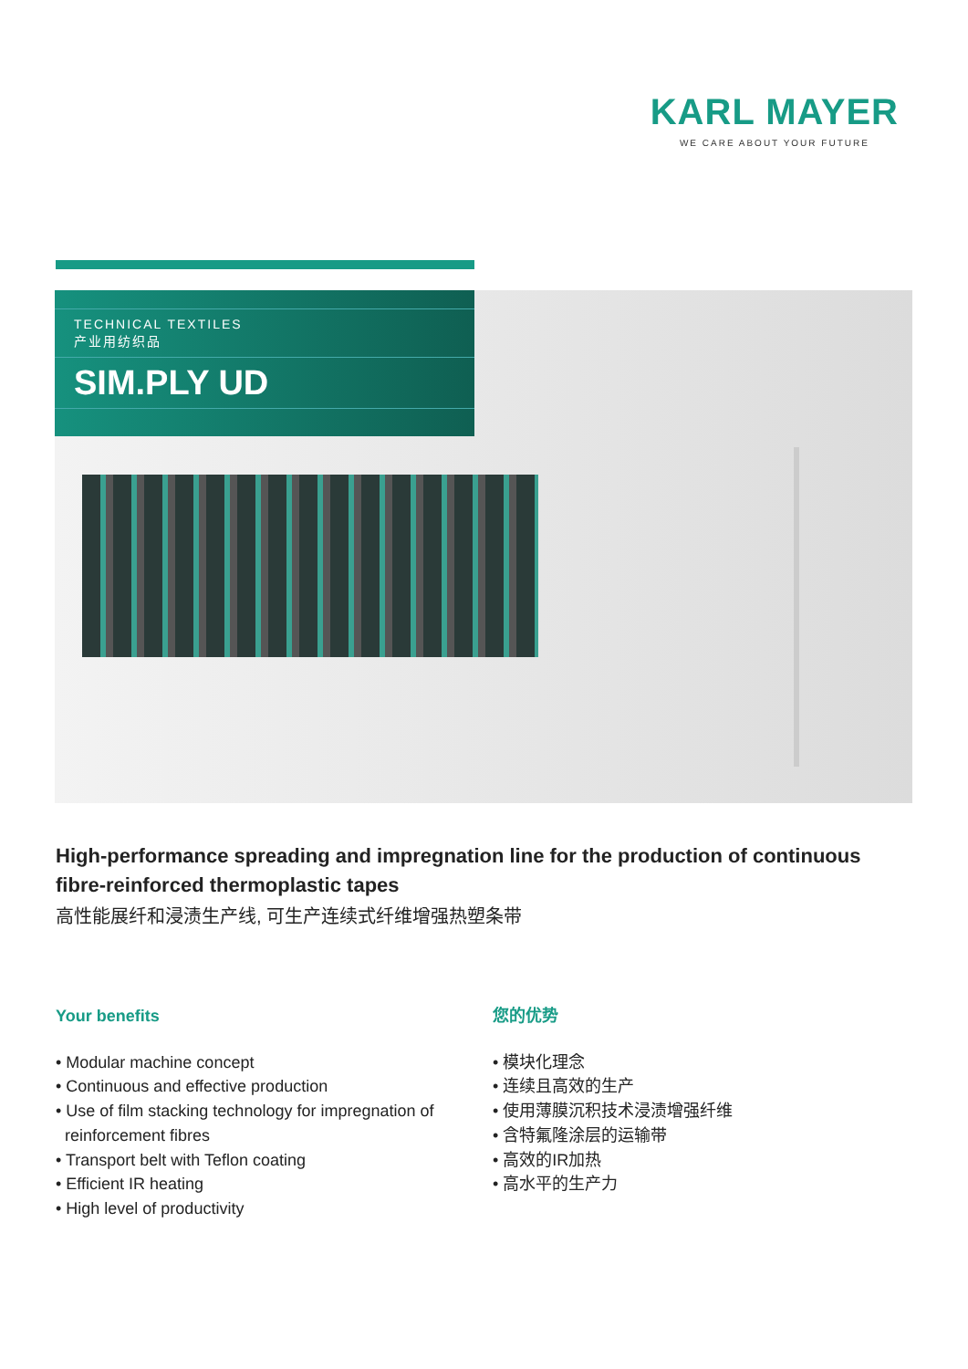KARL MAYER
WE CARE ABOUT YOUR FUTURE
TECHNICAL TEXTILES
产业用纺织品
SIM.PLY UD
High-performance spreading and impregnation line for the production of continuous fibre-reinforced thermoplastic tapes
高性能展纤和浸渍生产线, 可生产连续式纤维增强热塑条带
Your benefits
• Modular machine concept
• Continuous and effective production
• Use of film stacking technology for impregnation of
reinforcement fibres
• Transport belt with Teflon coating
• Efficient IR heating
• High level of productivity
您的优势
• 模块化理念
• 连续且高效的生产
• 使用薄膜沉积技术浸渍增强纤维
• 含特氟隆涂层的运输带
• 高效的IR加热
• 高水平的生产力